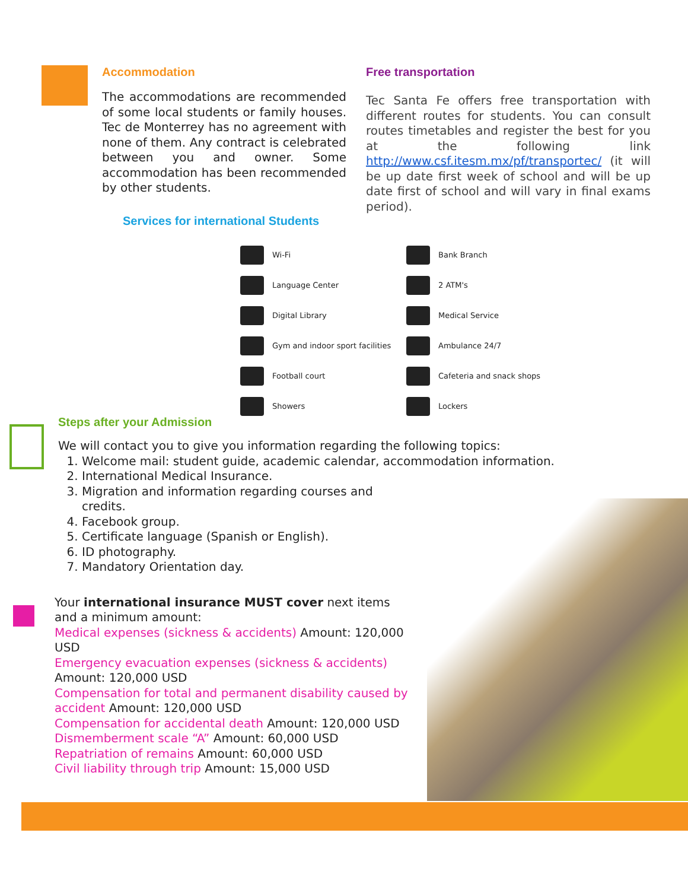Accommodation
The accommodations are recommended of some local students or family houses. Tec de Monterrey has no agreement with none of them. Any contract is celebrated between you and owner. Some accommodation has been recommended by other students.
Free transportation
Tec Santa Fe offers free transportation with different routes for students. You can consult routes timetables and register the best for you at the following link http://www.csf.itesm.mx/pf/transportec/ (it will be up date first week of school and will be up date first of school and will vary in final exams period).
Services for international Students
Wi-Fi
Bank Branch
Language Center
2 ATM's
Digital Library
Medical Service
Gym and indoor sport facilities
Ambulance 24/7
Football court
Cafeteria and snack shops
Showers
Lockers
Steps after your Admission
We will contact you to give you information regarding the following topics:
1. Welcome mail: student guide, academic calendar, accommodation information.
2. International Medical Insurance.
3. Migration and information regarding courses and credits.
4. Facebook group.
5. Certificate language (Spanish or English).
6. ID photography.
7. Mandatory Orientation day.
Your international insurance MUST cover next items and a minimum amount:
Medical expenses (sickness & accidents) Amount: 120,000 USD
Emergency evacuation expenses (sickness & accidents) Amount: 120,000 USD
Compensation for total and permanent disability caused by accident Amount: 120,000 USD
Compensation for accidental death Amount: 120,000 USD
Dismemberment scale “A” Amount: 60,000 USD
Repatriation of remains Amount: 60,000 USD
Civil liability through trip Amount: 15,000 USD